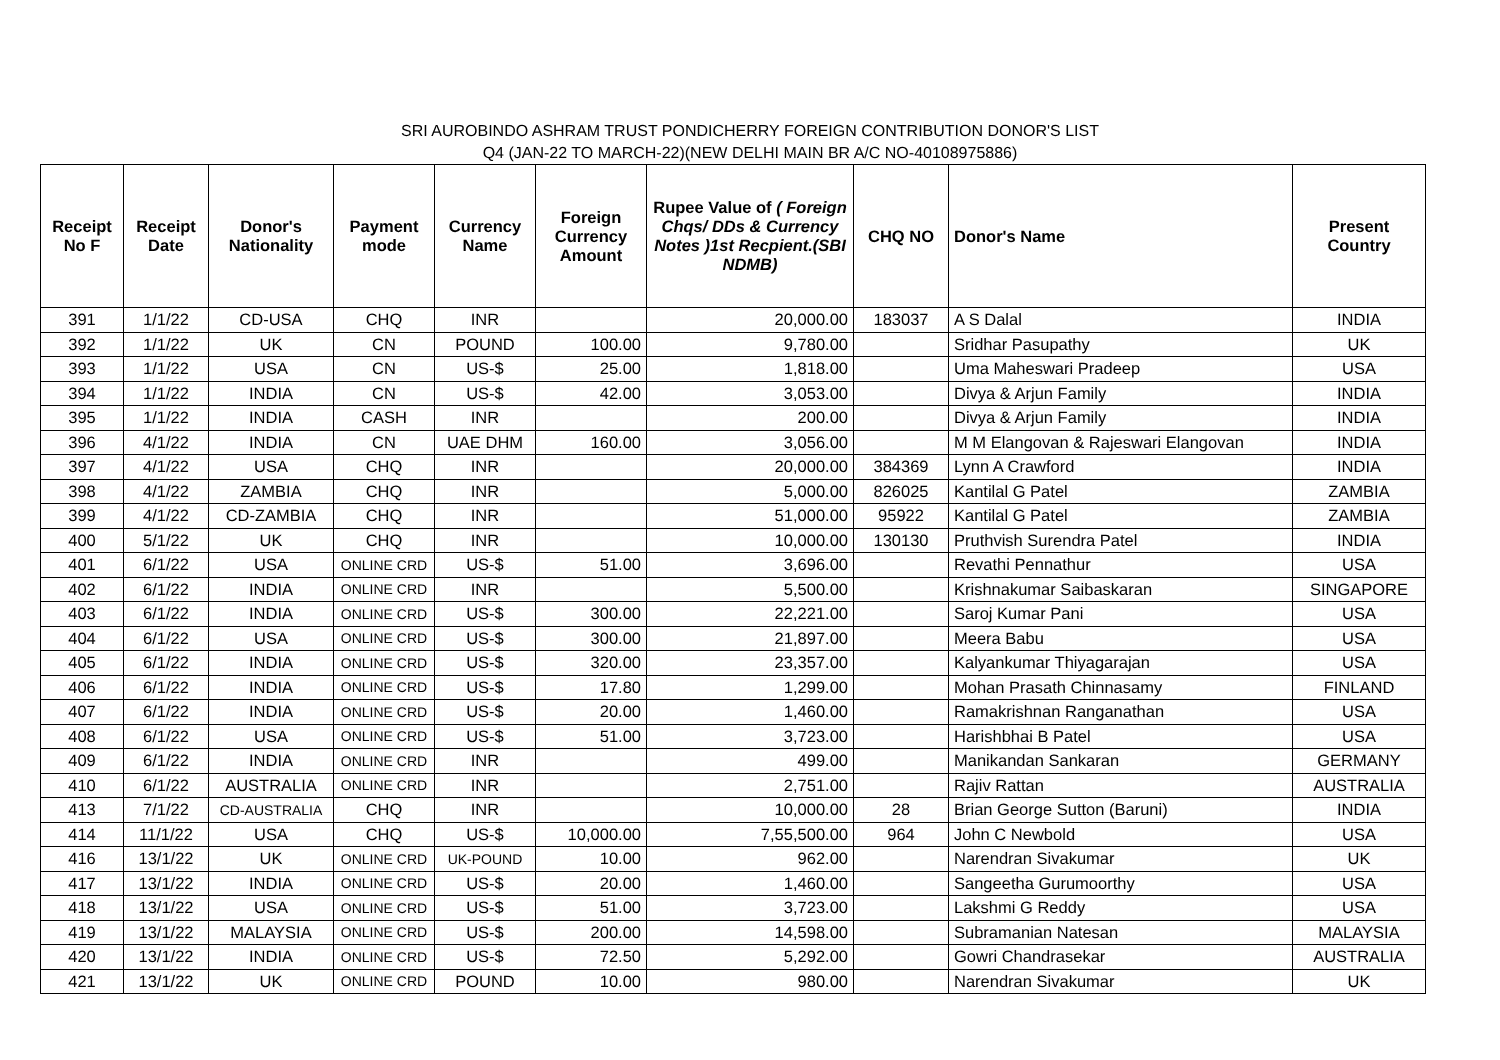SRI AUROBINDO ASHRAM TRUST PONDICHERRY FOREIGN CONTRIBUTION DONOR'S LIST
Q4 (JAN-22 TO MARCH-22)(NEW DELHI MAIN BR A/C NO-40108975886)
| Receipt No F | Receipt Date | Donor's Nationality | Payment mode | Currency Name | Foreign Currency Amount | Rupee Value of ( Foreign Chqs/ DDs & Currency Notes )1st Recpient.(SBI NDMB) | CHQ NO | Donor's Name | Present Country |
| --- | --- | --- | --- | --- | --- | --- | --- | --- | --- |
| 391 | 1/1/22 | CD-USA | CHQ | INR | | 20,000.00 | 183037 | A S Dalal | INDIA |
| 392 | 1/1/22 | UK | CN | POUND | 100.00 | 9,780.00 | | Sridhar Pasupathy | UK |
| 393 | 1/1/22 | USA | CN | US-$ | 25.00 | 1,818.00 | | Uma Maheswari Pradeep | USA |
| 394 | 1/1/22 | INDIA | CN | US-$ | 42.00 | 3,053.00 | | Divya & Arjun Family | INDIA |
| 395 | 1/1/22 | INDIA | CASH | INR | | 200.00 | | Divya & Arjun Family | INDIA |
| 396 | 4/1/22 | INDIA | CN | UAE DHM | 160.00 | 3,056.00 | | M M Elangovan & Rajeswari Elangovan | INDIA |
| 397 | 4/1/22 | USA | CHQ | INR | | 20,000.00 | 384369 | Lynn A Crawford | INDIA |
| 398 | 4/1/22 | ZAMBIA | CHQ | INR | | 5,000.00 | 826025 | Kantilal G Patel | ZAMBIA |
| 399 | 4/1/22 | CD-ZAMBIA | CHQ | INR | | 51,000.00 | 95922 | Kantilal G Patel | ZAMBIA |
| 400 | 5/1/22 | UK | CHQ | INR | | 10,000.00 | 130130 | Pruthvish Surendra Patel | INDIA |
| 401 | 6/1/22 | USA | ONLINE CRD | US-$ | 51.00 | 3,696.00 | | Revathi Pennathur | USA |
| 402 | 6/1/22 | INDIA | ONLINE CRD | INR | | 5,500.00 | | Krishnakumar Saibaskaran | SINGAPORE |
| 403 | 6/1/22 | INDIA | ONLINE CRD | US-$ | 300.00 | 22,221.00 | | Saroj Kumar Pani | USA |
| 404 | 6/1/22 | USA | ONLINE CRD | US-$ | 300.00 | 21,897.00 | | Meera Babu | USA |
| 405 | 6/1/22 | INDIA | ONLINE CRD | US-$ | 320.00 | 23,357.00 | | Kalyankumar Thiyagarajan | USA |
| 406 | 6/1/22 | INDIA | ONLINE CRD | US-$ | 17.80 | 1,299.00 | | Mohan Prasath Chinnasamy | FINLAND |
| 407 | 6/1/22 | INDIA | ONLINE CRD | US-$ | 20.00 | 1,460.00 | | Ramakrishnan Ranganathan | USA |
| 408 | 6/1/22 | USA | ONLINE CRD | US-$ | 51.00 | 3,723.00 | | Harishbhai B Patel | USA |
| 409 | 6/1/22 | INDIA | ONLINE CRD | INR | | 499.00 | | Manikandan Sankaran | GERMANY |
| 410 | 6/1/22 | AUSTRALIA | ONLINE CRD | INR | | 2,751.00 | | Rajiv Rattan | AUSTRALIA |
| 413 | 7/1/22 | CD-AUSTRALIA | CHQ | INR | | 10,000.00 | 28 | Brian George Sutton (Baruni) | INDIA |
| 414 | 11/1/22 | USA | CHQ | US-$ | 10,000.00 | 7,55,500.00 | 964 | John C Newbold | USA |
| 416 | 13/1/22 | UK | ONLINE CRD | UK-POUND | 10.00 | 962.00 | | Narendran Sivakumar | UK |
| 417 | 13/1/22 | INDIA | ONLINE CRD | US-$ | 20.00 | 1,460.00 | | Sangeetha Gurumoorthy | USA |
| 418 | 13/1/22 | USA | ONLINE CRD | US-$ | 51.00 | 3,723.00 | | Lakshmi G Reddy | USA |
| 419 | 13/1/22 | MALAYSIA | ONLINE CRD | US-$ | 200.00 | 14,598.00 | | Subramanian Natesan | MALAYSIA |
| 420 | 13/1/22 | INDIA | ONLINE CRD | US-$ | 72.50 | 5,292.00 | | Gowri Chandrasekar | AUSTRALIA |
| 421 | 13/1/22 | UK | ONLINE CRD | POUND | 10.00 | 980.00 | | Narendran Sivakumar | UK |